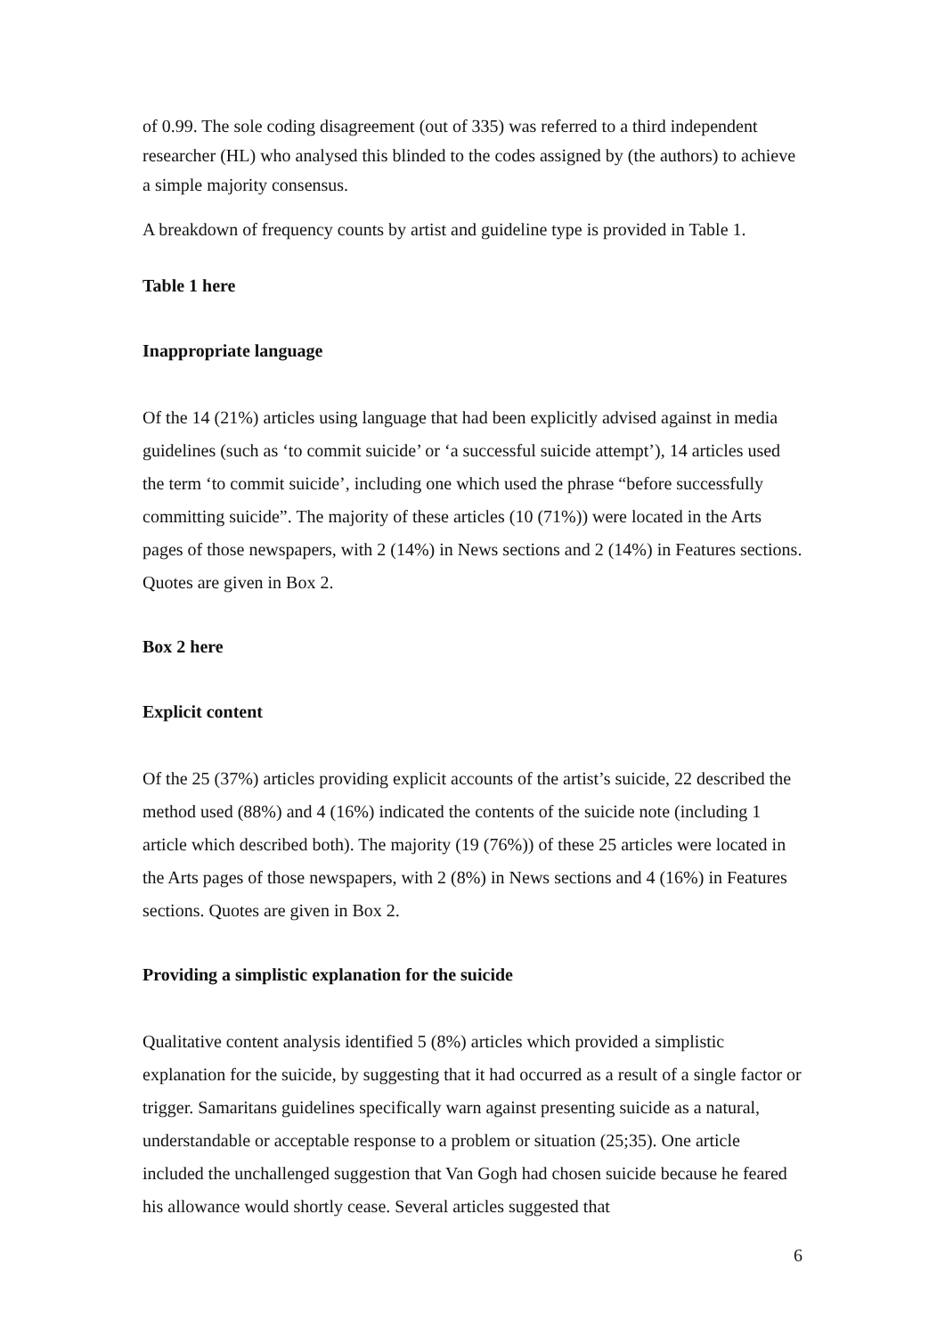of 0.99. The sole coding disagreement (out of 335) was referred to a third independent researcher (HL) who analysed this blinded to the codes assigned by (the authors) to achieve a simple majority consensus.
A breakdown of frequency counts by artist and guideline type is provided in Table 1.
Table 1 here
Inappropriate language
Of the 14 (21%) articles using language that had been explicitly advised against in media guidelines (such as ‘to commit suicide’ or ‘a successful suicide attempt’), 14 articles used the term ‘to commit suicide’, including one which used the phrase “before successfully committing suicide”. The majority of these articles (10 (71%)) were located in the Arts pages of those newspapers, with 2 (14%) in News sections and 2 (14%) in Features sections. Quotes are given in Box 2.
Box 2 here
Explicit content
Of the 25 (37%) articles providing explicit accounts of the artist’s suicide, 22 described the method used (88%) and 4 (16%) indicated the contents of the suicide note (including 1 article which described both). The majority (19 (76%)) of these 25 articles were located in the Arts pages of those newspapers, with 2 (8%) in News sections and 4 (16%) in Features sections. Quotes are given in Box 2.
Providing a simplistic explanation for the suicide
Qualitative content analysis identified 5 (8%) articles which provided a simplistic explanation for the suicide, by suggesting that it had occurred as a result of a single factor or trigger. Samaritans guidelines specifically warn against presenting suicide as a natural, understandable or acceptable response to a problem or situation (25;35). One article included the unchallenged suggestion that Van Gogh had chosen suicide because he feared his allowance would shortly cease. Several articles suggested that
6